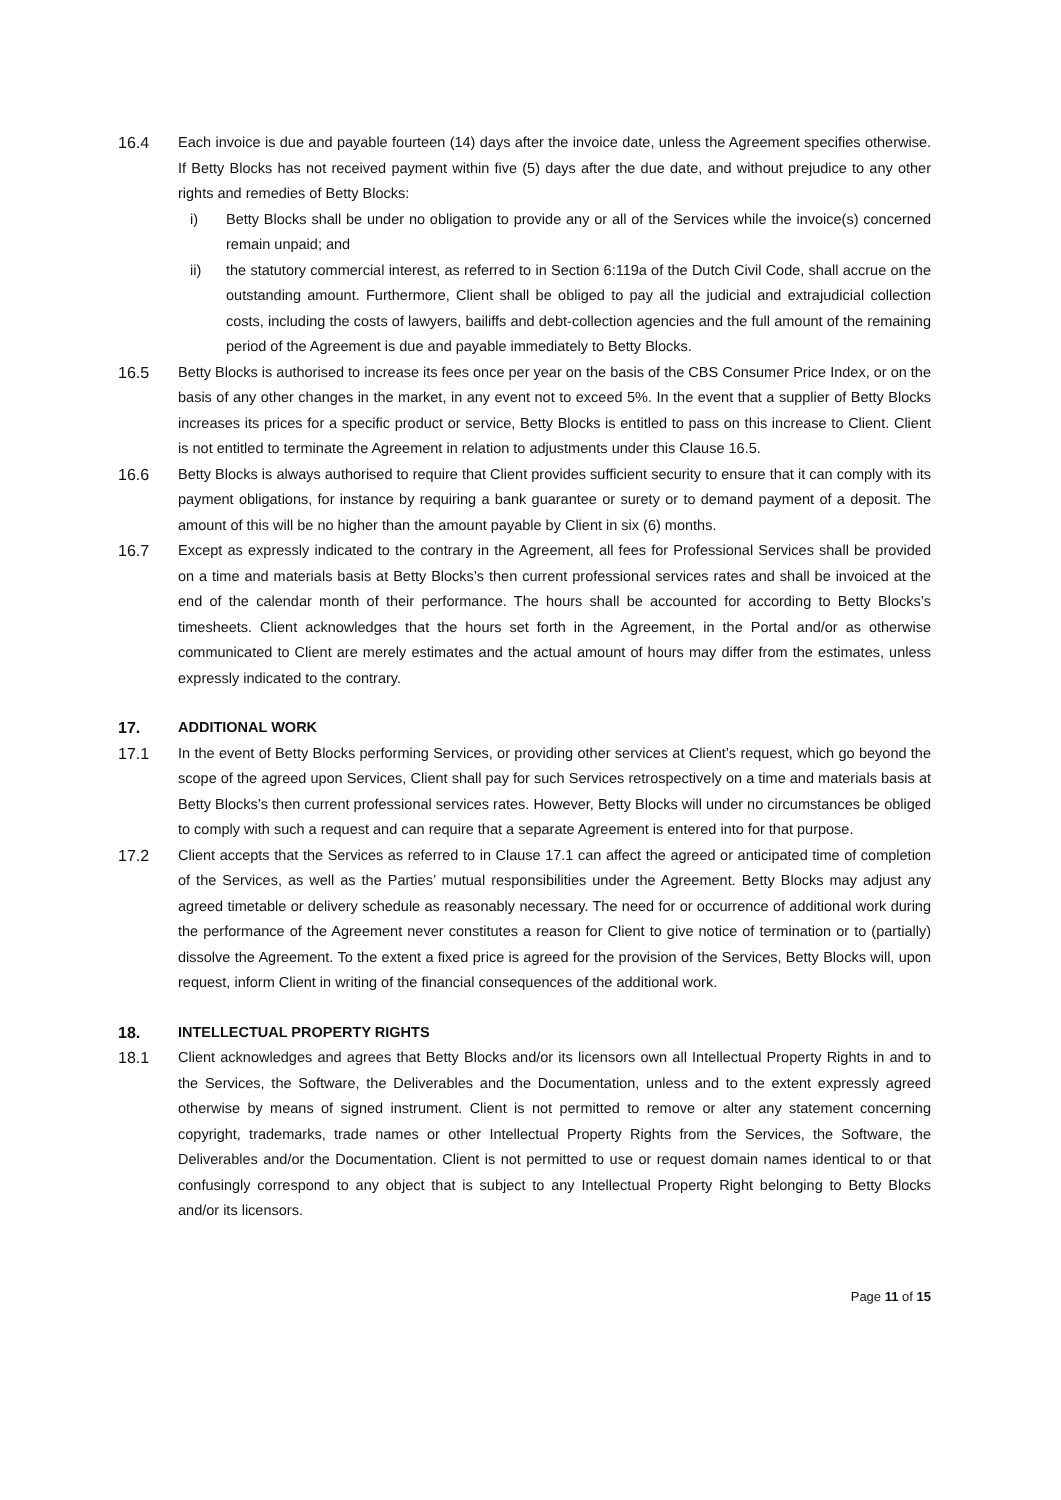16.4 Each invoice is due and payable fourteen (14) days after the invoice date, unless the Agreement specifies otherwise. If Betty Blocks has not received payment within five (5) days after the due date, and without prejudice to any other rights and remedies of Betty Blocks:
i) Betty Blocks shall be under no obligation to provide any or all of the Services while the invoice(s) concerned remain unpaid; and
ii) the statutory commercial interest, as referred to in Section 6:119a of the Dutch Civil Code, shall accrue on the outstanding amount. Furthermore, Client shall be obliged to pay all the judicial and extrajudicial collection costs, including the costs of lawyers, bailiffs and debt-collection agencies and the full amount of the remaining period of the Agreement is due and payable immediately to Betty Blocks.
16.5 Betty Blocks is authorised to increase its fees once per year on the basis of the CBS Consumer Price Index, or on the basis of any other changes in the market, in any event not to exceed 5%. In the event that a supplier of Betty Blocks increases its prices for a specific product or service, Betty Blocks is entitled to pass on this increase to Client. Client is not entitled to terminate the Agreement in relation to adjustments under this Clause 16.5.
16.6 Betty Blocks is always authorised to require that Client provides sufficient security to ensure that it can comply with its payment obligations, for instance by requiring a bank guarantee or surety or to demand payment of a deposit. The amount of this will be no higher than the amount payable by Client in six (6) months.
16.7 Except as expressly indicated to the contrary in the Agreement, all fees for Professional Services shall be provided on a time and materials basis at Betty Blocks’s then current professional services rates and shall be invoiced at the end of the calendar month of their performance. The hours shall be accounted for according to Betty Blocks’s timesheets. Client acknowledges that the hours set forth in the Agreement, in the Portal and/or as otherwise communicated to Client are merely estimates and the actual amount of hours may differ from the estimates, unless expressly indicated to the contrary.
17. ADDITIONAL WORK
17.1 In the event of Betty Blocks performing Services, or providing other services at Client’s request, which go beyond the scope of the agreed upon Services, Client shall pay for such Services retrospectively on a time and materials basis at Betty Blocks’s then current professional services rates. However, Betty Blocks will under no circumstances be obliged to comply with such a request and can require that a separate Agreement is entered into for that purpose.
17.2 Client accepts that the Services as referred to in Clause 17.1 can affect the agreed or anticipated time of completion of the Services, as well as the Parties’ mutual responsibilities under the Agreement. Betty Blocks may adjust any agreed timetable or delivery schedule as reasonably necessary. The need for or occurrence of additional work during the performance of the Agreement never constitutes a reason for Client to give notice of termination or to (partially) dissolve the Agreement. To the extent a fixed price is agreed for the provision of the Services, Betty Blocks will, upon request, inform Client in writing of the financial consequences of the additional work.
18. INTELLECTUAL PROPERTY RIGHTS
18.1 Client acknowledges and agrees that Betty Blocks and/or its licensors own all Intellectual Property Rights in and to the Services, the Software, the Deliverables and the Documentation, unless and to the extent expressly agreed otherwise by means of signed instrument. Client is not permitted to remove or alter any statement concerning copyright, trademarks, trade names or other Intellectual Property Rights from the Services, the Software, the Deliverables and/or the Documentation. Client is not permitted to use or request domain names identical to or that confusingly correspond to any object that is subject to any Intellectual Property Right belonging to Betty Blocks and/or its licensors.
Page 11 of 15